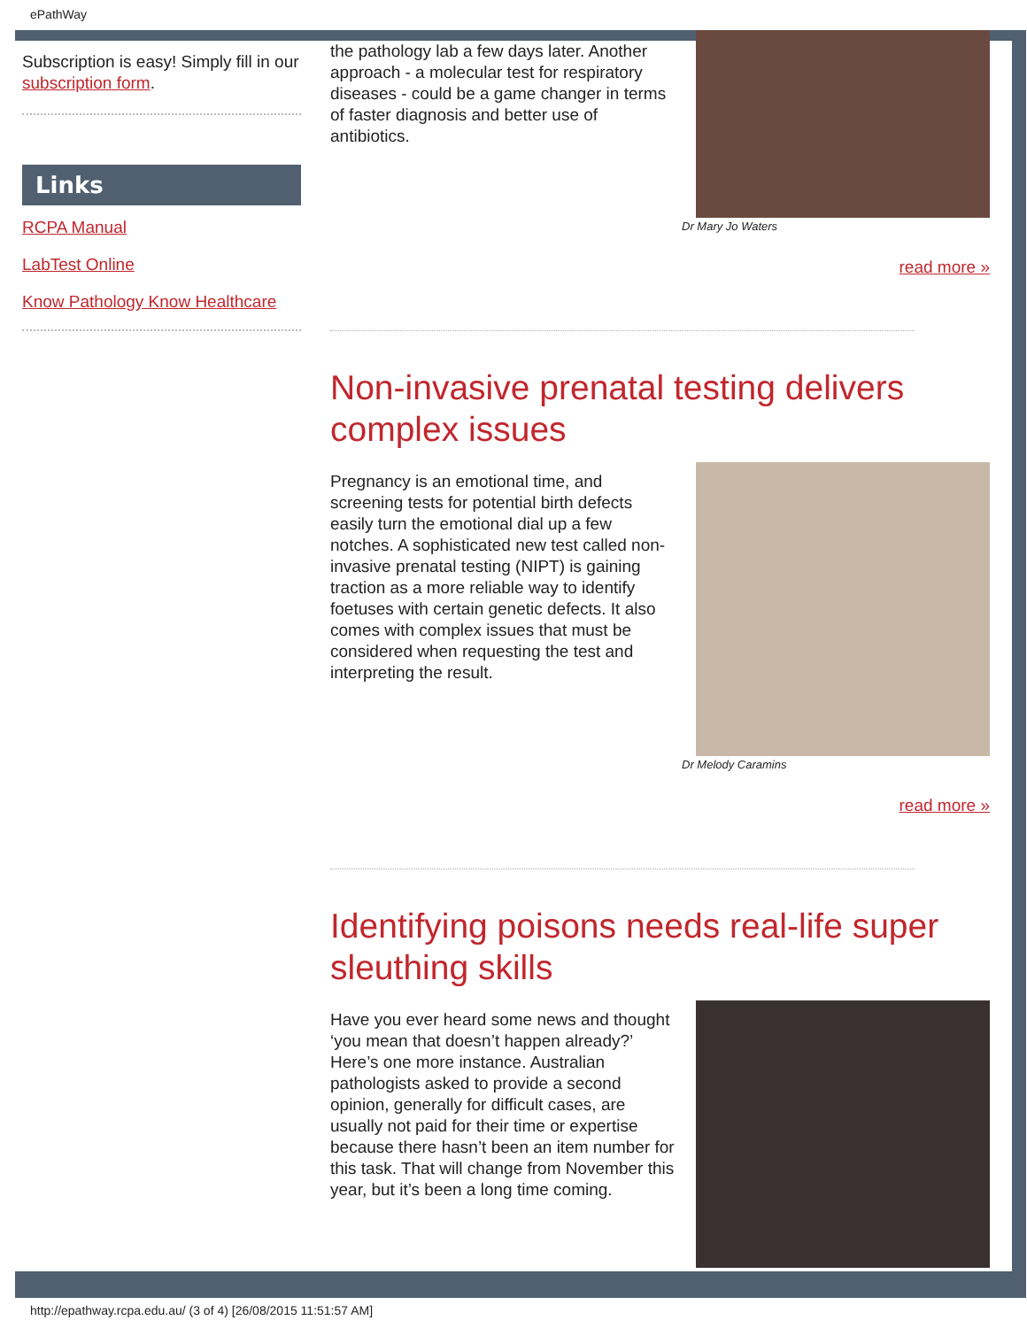ePathWay
Subscription is easy! Simply fill in our subscription form.
Links
RCPA Manual
LabTest Online
Know Pathology Know Healthcare
the pathology lab a few days later. Another approach - a molecular test for respiratory diseases - could be a game changer in terms of faster diagnosis and better use of antibiotics.
Dr Mary Jo Waters
read more »
Non-invasive prenatal testing delivers complex issues
Pregnancy is an emotional time, and screening tests for potential birth defects easily turn the emotional dial up a few notches. A sophisticated new test called non-invasive prenatal testing (NIPT) is gaining traction as a more reliable way to identify foetuses with certain genetic defects. It also comes with complex issues that must be considered when requesting the test and interpreting the result.
Dr Melody Caramins
read more »
Identifying poisons needs real-life super sleuthing skills
Have you ever heard some news and thought ‘you mean that doesn’t happen already?’ Here’s one more instance. Australian pathologists asked to provide a second opinion, generally for difficult cases, are usually not paid for their time or expertise because there hasn’t been an item number for this task. That will change from November this year, but it’s been a long time coming.
http://epathway.rcpa.edu.au/ (3 of 4) [26/08/2015 11:51:57 AM]